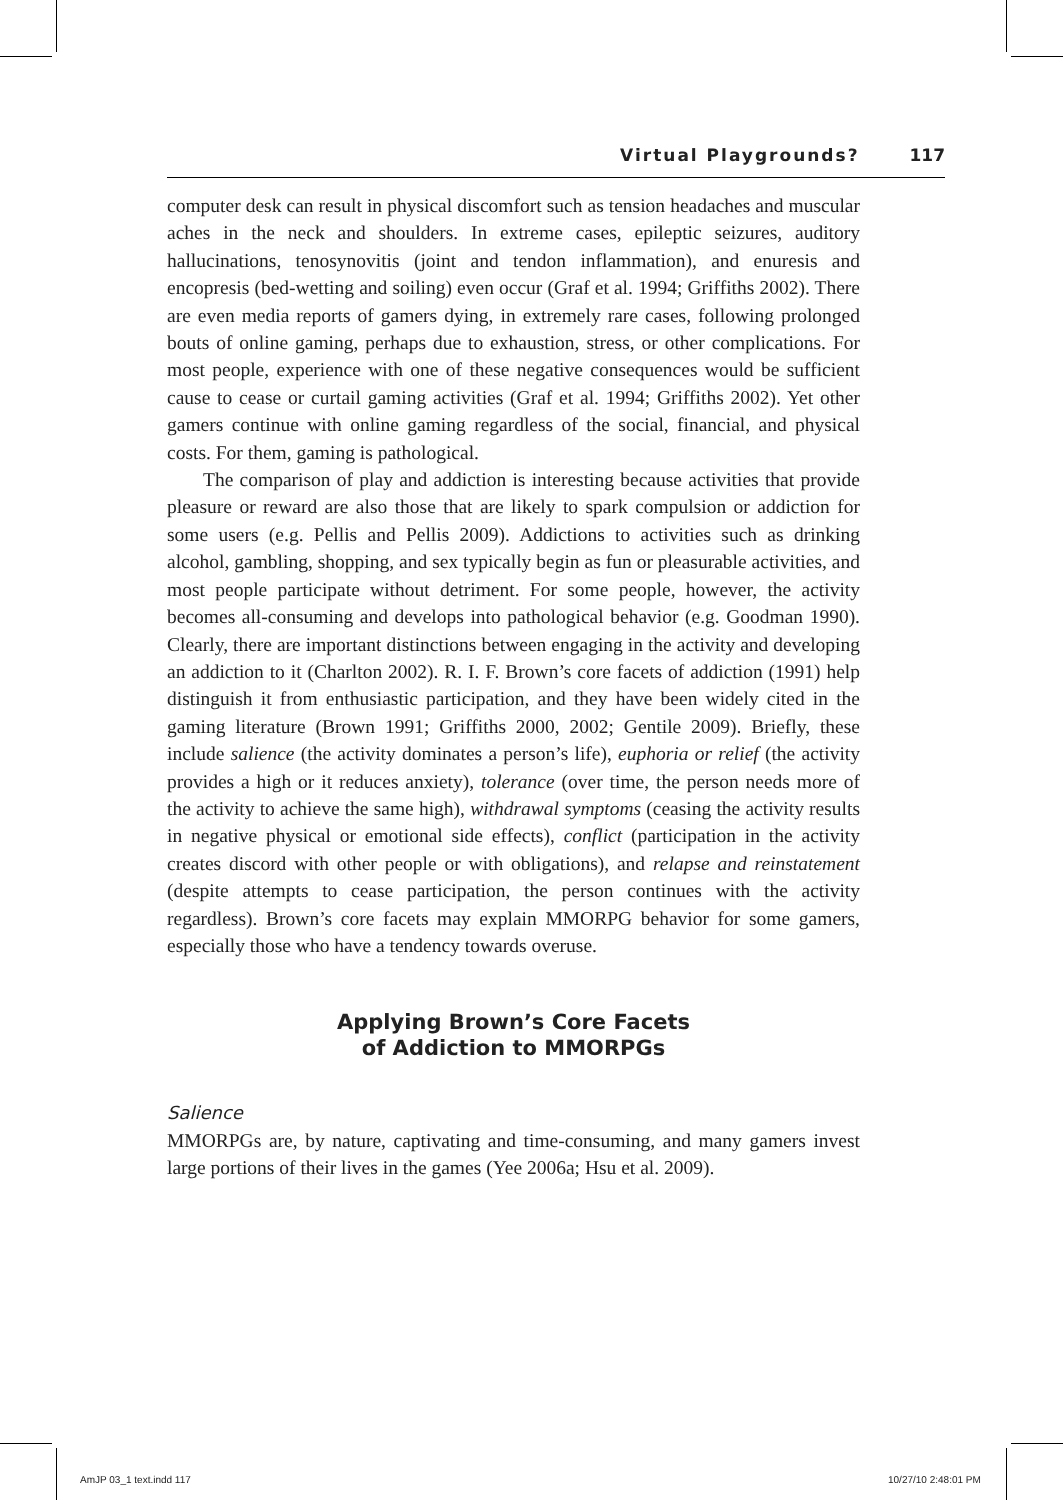Virtual Playgrounds? 117
computer desk can result in physical discomfort such as tension headaches and muscular aches in the neck and shoulders. In extreme cases, epileptic seizures, auditory hallucinations, tenosynovitis (joint and tendon inflammation), and enuresis and encopresis (bed-wetting and soiling) even occur (Graf et al. 1994; Griffiths 2002). There are even media reports of gamers dying, in extremely rare cases, following prolonged bouts of online gaming, perhaps due to exhaustion, stress, or other complications. For most people, experience with one of these negative consequences would be sufficient cause to cease or curtail gaming activities (Graf et al. 1994; Griffiths 2002). Yet other gamers continue with online gaming regardless of the social, financial, and physical costs. For them, gaming is pathological.
The comparison of play and addiction is interesting because activities that provide pleasure or reward are also those that are likely to spark compulsion or addiction for some users (e.g. Pellis and Pellis 2009). Addictions to activities such as drinking alcohol, gambling, shopping, and sex typically begin as fun or pleasurable activities, and most people participate without detriment. For some people, however, the activity becomes all-consuming and develops into pathological behavior (e.g. Goodman 1990). Clearly, there are important distinctions between engaging in the activity and developing an addiction to it (Charlton 2002). R. I. F. Brown’s core facets of addiction (1991) help distinguish it from enthusiastic participation, and they have been widely cited in the gaming literature (Brown 1991; Griffiths 2000, 2002; Gentile 2009). Briefly, these include salience (the activity dominates a person’s life), euphoria or relief (the activity provides a high or it reduces anxiety), tolerance (over time, the person needs more of the activity to achieve the same high), withdrawal symptoms (ceasing the activity results in negative physical or emotional side effects), conflict (participation in the activity creates discord with other people or with obligations), and relapse and reinstatement (despite attempts to cease participation, the person continues with the activity regardless). Brown’s core facets may explain MMORPG behavior for some gamers, especially those who have a tendency towards overuse.
Applying Brown’s Core Facets
of Addiction to MMORPGs
Salience
MMORPGs are, by nature, captivating and time-consuming, and many gamers invest large portions of their lives in the games (Yee 2006a; Hsu et al. 2009).
AmJP 03_1 text.indd 117 10/27/10 2:48:01 PM